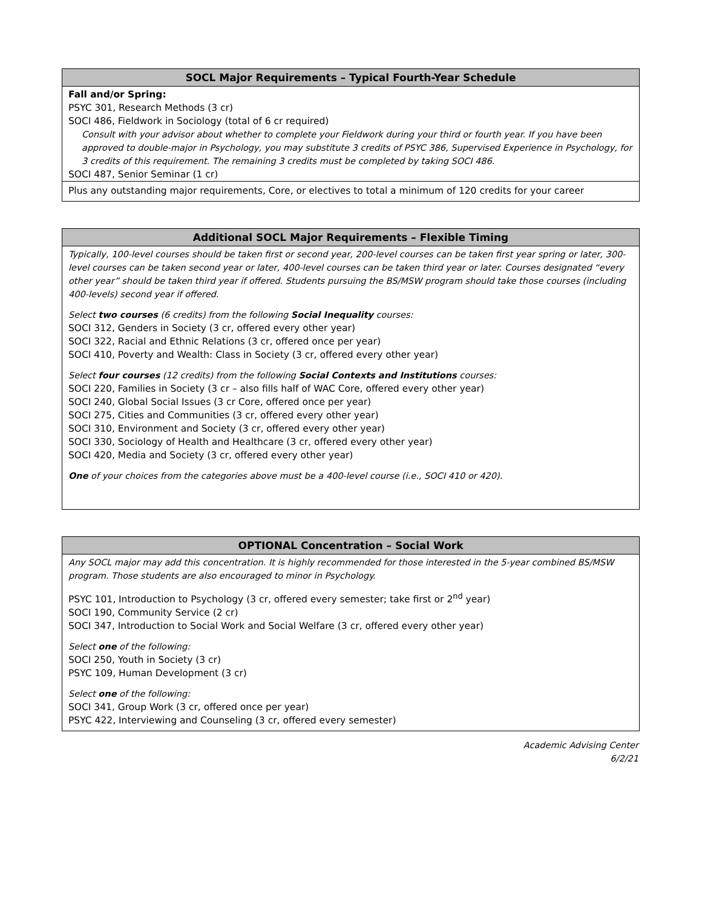SOCL Major Requirements – Typical Fourth-Year Schedule
Fall and/or Spring:
PSYC 301, Research Methods (3 cr)
SOCI 486, Fieldwork in Sociology (total of 6 cr required)
Consult with your advisor about whether to complete your Fieldwork during your third or fourth year. If you have been approved to double-major in Psychology, you may substitute 3 credits of PSYC 386, Supervised Experience in Psychology, for 3 credits of this requirement. The remaining 3 credits must be completed by taking SOCI 486.
SOCI 487, Senior Seminar (1 cr)
Plus any outstanding major requirements, Core, or electives to total a minimum of 120 credits for your career
Additional SOCL Major Requirements – Flexible Timing
Typically, 100-level courses should be taken first or second year, 200-level courses can be taken first year spring or later, 300-level courses can be taken second year or later, 400-level courses can be taken third year or later. Courses designated “every other year” should be taken third year if offered. Students pursuing the BS/MSW program should take those courses (including 400-levels) second year if offered.
Select two courses (6 credits) from the following Social Inequality courses:
SOCI 312, Genders in Society (3 cr, offered every other year)
SOCI 322, Racial and Ethnic Relations (3 cr, offered once per year)
SOCI 410, Poverty and Wealth: Class in Society (3 cr, offered every other year)
Select four courses (12 credits) from the following Social Contexts and Institutions courses:
SOCI 220, Families in Society (3 cr – also fills half of WAC Core, offered every other year)
SOCI 240, Global Social Issues (3 cr Core, offered once per year)
SOCI 275, Cities and Communities (3 cr, offered every other year)
SOCI 310, Environment and Society (3 cr, offered every other year)
SOCI 330, Sociology of Health and Healthcare (3 cr, offered every other year)
SOCI 420, Media and Society (3 cr, offered every other year)
One of your choices from the categories above must be a 400-level course (i.e., SOCI 410 or 420).
OPTIONAL Concentration – Social Work
Any SOCL major may add this concentration. It is highly recommended for those interested in the 5-year combined BS/MSW program. Those students are also encouraged to minor in Psychology.
PSYC 101, Introduction to Psychology (3 cr, offered every semester; take first or 2<sup>nd</sup> year)
SOCI 190, Community Service (2 cr)
SOCI 347, Introduction to Social Work and Social Welfare (3 cr, offered every other year)
Select one of the following:
SOCI 250, Youth in Society (3 cr)
PSYC 109, Human Development (3 cr)
Select one of the following:
SOCI 341, Group Work (3 cr, offered once per year)
PSYC 422, Interviewing and Counseling (3 cr, offered every semester)
Academic Advising Center
6/2/21